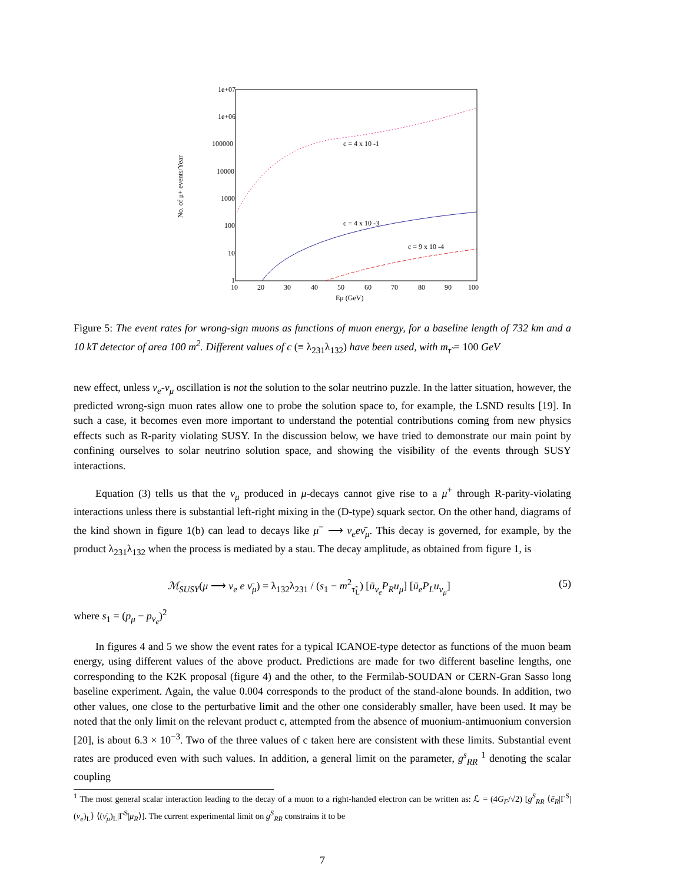1e+07
1e+06
100000
10000
1000
100
10
1
10
20
30
40
50
60
70
80
90
100
Eμ (GeV)
No. of μ+ events/Year
c = 4 x 10 -1
c = 4 x 10 -3
c = 9 x 10 -4
Figure 5: The event rates for wrong-sign muons as functions of muon energy, for a baseline length of 732 km and a 10 kT detector of area 100 m<sup>2</sup>. Different values of c (≡ λ<sub>231</sub>λ<sub>132</sub>) have been used, with m<sub>τ̃</sub> = 100 GeV
new effect, unless ν<sub>e</sub>-ν<sub>μ</sub> oscillation is not the solution to the solar neutrino puzzle. In the latter situation, however, the predicted wrong-sign muon rates allow one to probe the solution space to, for example, the LSND results [19]. In such a case, it becomes even more important to understand the potential contributions coming from new physics effects such as R-parity violating SUSY. In the discussion below, we have tried to demonstrate our main point by confining ourselves to solar neutrino solution space, and showing the visibility of the events through SUSY interactions.
Equation (3) tells us that the ν<sub>μ</sub> produced in μ-decays cannot give rise to a μ<sup>+</sup> through R-parity-violating interactions unless there is substantial left-right mixing in the (D-type) squark sector. On the other hand, diagrams of the kind shown in figure 1(b) can lead to decays like μ<sup>−</sup> ⟶ ν<sub>e</sub>eν̄<sub>μ</sub>. This decay is governed, for example, by the product λ<sub>231</sub>λ<sub>132</sub> when the process is mediated by a stau. The decay amplitude, as obtained from figure 1, is
ℳ<sub>SUSY</sub>(μ ⟶ ν<sub>e</sub> e ν̄<sub>μ</sub>) = λ<sub>132</sub>λ<sub>231</sub> / (s<sub>1</sub> − m<sup>2</sup><sub>τ̃<sub>L</sub></sub>) [ū<sub>ν<sub>e</sub></sub>P<sub>R</sub>u<sub>μ</sub>] [ū<sub>e</sub>P<sub>L</sub>u<sub>ν<sub>μ</sub></sub>] (5)
where s<sub>1</sub> = (p<sub>μ</sub> − p<sub>ν<sub>e</sub></sub>)<sup>2</sup>
In figures 4 and 5 we show the event rates for a typical ICANOE-type detector as functions of the muon beam energy, using different values of the above product. Predictions are made for two different baseline lengths, one corresponding to the K2K proposal (figure 4) and the other, to the Fermilab-SOUDAN or CERN-Gran Sasso long baseline experiment. Again, the value 0.004 corresponds to the product of the stand-alone bounds. In addition, two other values, one close to the perturbative limit and the other one considerably smaller, have been used. It may be noted that the only limit on the relevant product c, attempted from the absence of muonium-antimuonium conversion [20], is about 6.3 × 10<sup>−3</sup>. Two of the three values of c taken here are consistent with these limits. Substantial event rates are produced even with such values. In addition, a general limit on the parameter, g<sup>s</sup><sub>RR</sub> <sup>1</sup> denoting the scalar coupling
<sup>1</sup> The most general scalar interaction leading to the decay of a muon to a right-handed electron can be written as: ℒ = (4G<sub>F</sub>/√2) [g<sup>S</sup><sub>RR</sub> ⟨ē<sub>R</sub>|Γ<sup>S</sup>|(ν<sub>e</sub>)<sub>L</sub>⟩ ⟨(ν̄<sub>μ</sub>)<sub>L</sub>|Γ<sup>S</sup>|μ<sub>R</sub>⟩]. The current experimental limit on g<sup>S</sup><sub>RR</sub> constrains it to be
7